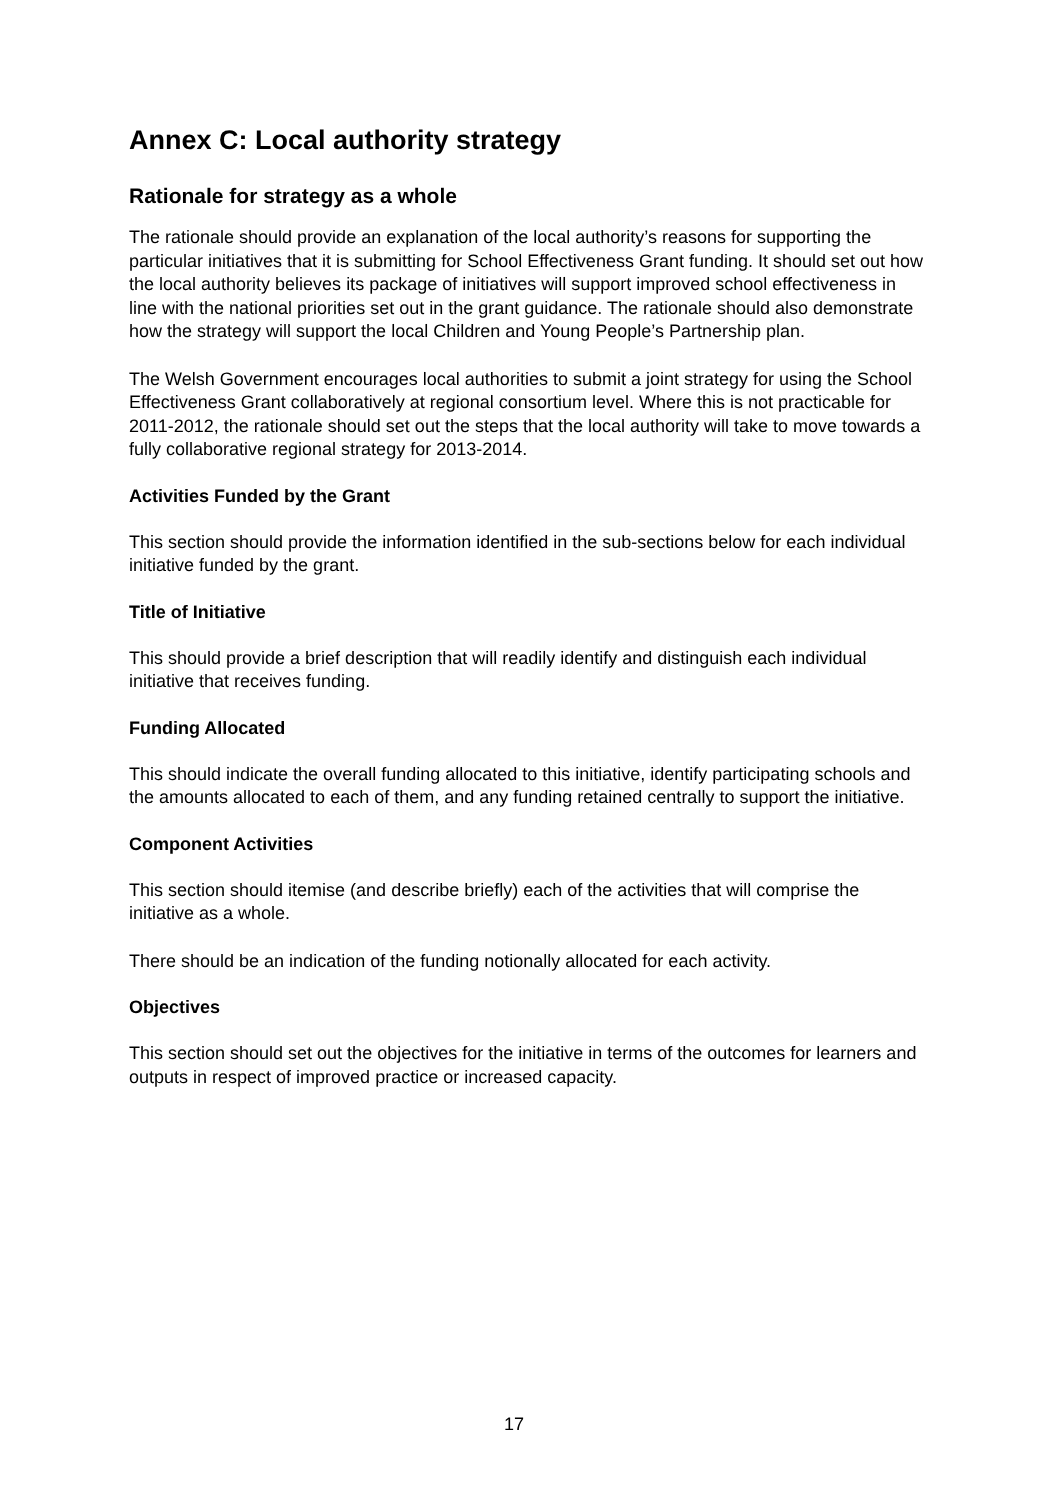Annex C: Local authority strategy
Rationale for strategy as a whole
The rationale should provide an explanation of the local authority’s reasons for supporting the particular initiatives that it is submitting for School Effectiveness Grant funding. It should set out how the local authority believes its package of initiatives will support improved school effectiveness in line with the national priorities set out in the grant guidance. The rationale should also demonstrate how the strategy will support the local Children and Young People’s Partnership plan.
The Welsh Government encourages local authorities to submit a joint strategy for using the School Effectiveness Grant collaboratively at regional consortium level. Where this is not practicable for 2011-2012, the rationale should set out the steps that the local authority will take to move towards a fully collaborative regional strategy for 2013-2014.
Activities Funded by the Grant
This section should provide the information identified in the sub-sections below for each individual initiative funded by the grant.
Title of Initiative
This should provide a brief description that will readily identify and distinguish each individual initiative that receives funding.
Funding Allocated
This should indicate the overall funding allocated to this initiative, identify participating schools and the amounts allocated to each of them, and any funding retained centrally to support the initiative.
Component Activities
This section should itemise (and describe briefly) each of the activities that will comprise the initiative as a whole.
There should be an indication of the funding notionally allocated for each activity.
Objectives
This section should set out the objectives for the initiative in terms of the outcomes for learners and outputs in respect of improved practice or increased capacity.
17